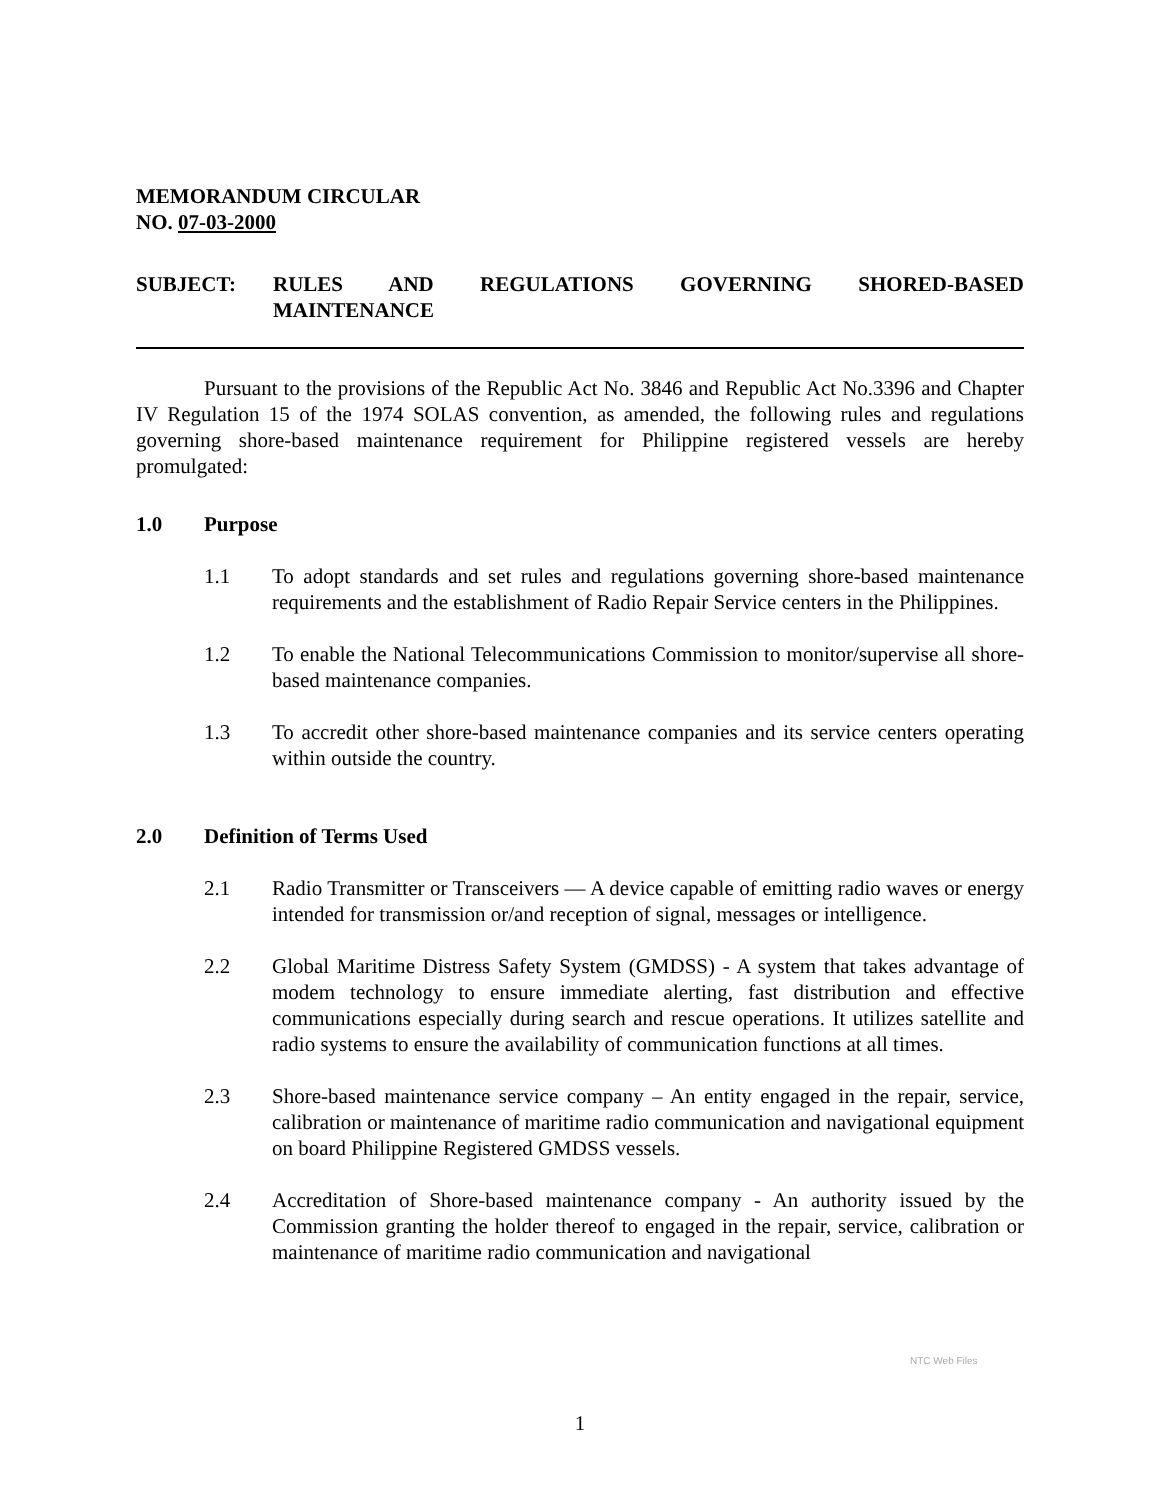MEMORANDUM CIRCULAR
NO. 07-03-2000
SUBJECT: RULES AND REGULATIONS GOVERNING SHORED-BASED MAINTENANCE
Pursuant to the provisions of the Republic Act No. 3846 and Republic Act No.3396 and Chapter IV Regulation 15 of the 1974 SOLAS convention, as amended, the following rules and regulations governing shore-based maintenance requirement for Philippine registered vessels are hereby promulgated:
1.0 Purpose
1.1 To adopt standards and set rules and regulations governing shore-based maintenance requirements and the establishment of Radio Repair Service centers in the Philippines.
1.2 To enable the National Telecommunications Commission to monitor/supervise all shore-based maintenance companies.
1.3 To accredit other shore-based maintenance companies and its service centers operating within outside the country.
2.0 Definition of Terms Used
2.1 Radio Transmitter or Transceivers — A device capable of emitting radio waves or energy intended for transmission or/and reception of signal, messages or intelligence.
2.2 Global Maritime Distress Safety System (GMDSS) - A system that takes advantage of modem technology to ensure immediate alerting, fast distribution and effective communications especially during search and rescue operations. It utilizes satellite and radio systems to ensure the availability of communication functions at all times.
2.3 Shore-based maintenance service company – An entity engaged in the repair, service, calibration or maintenance of maritime radio communication and navigational equipment on board Philippine Registered GMDSS vessels.
2.4 Accreditation of Shore-based maintenance company - An authority issued by the Commission granting the holder thereof to engaged in the repair, service, calibration or maintenance of maritime radio communication and navigational
NTC Web Files
1